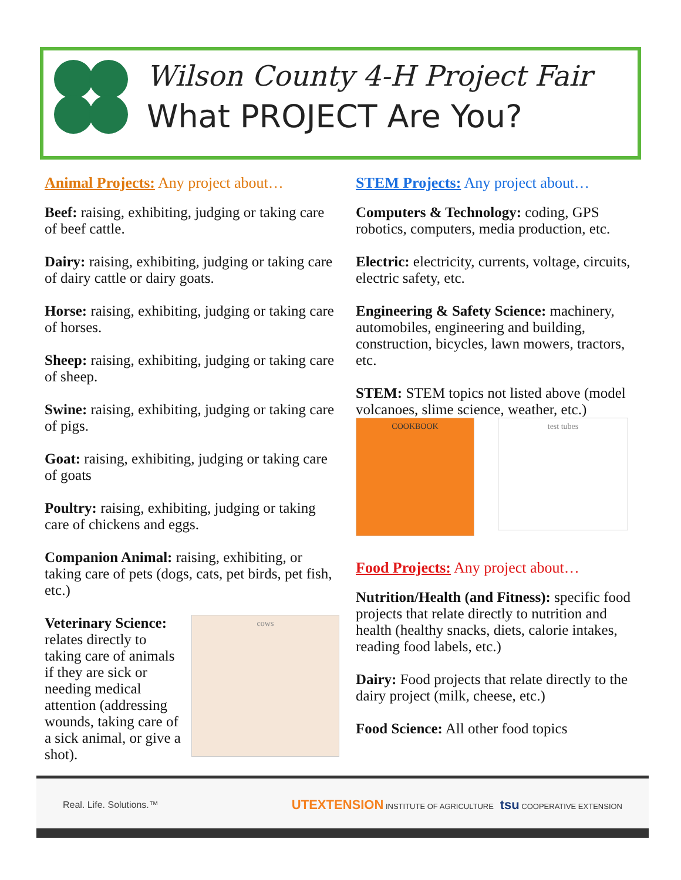Wilson County 4-H Project Fair
What PROJECT Are You?
Animal Projects: Any project about…
Beef: raising, exhibiting, judging or taking care of beef cattle.
Dairy: raising, exhibiting, judging or taking care of dairy cattle or dairy goats.
Horse: raising, exhibiting, judging or taking care of horses.
Sheep: raising, exhibiting, judging or taking care of sheep.
Swine: raising, exhibiting, judging or taking care of pigs.
Goat: raising, exhibiting, judging or taking care of goats
Poultry: raising, exhibiting, judging or taking care of chickens and eggs.
Companion Animal: raising, exhibiting, or taking care of pets (dogs, cats, pet birds, pet fish, etc.)
Veterinary Science: relates directly to taking care of animals if they are sick or needing medical attention (addressing wounds, taking care of a sick animal, or give a shot).
cows
STEM Projects: Any project about…
Computers & Technology: coding, GPS robotics, computers, media production, etc.
Electric: electricity, currents, voltage, circuits, electric safety, etc.
Engineering & Safety Science: machinery, automobiles, engineering and building, construction, bicycles, lawn mowers, tractors, etc.
STEM: STEM topics not listed above (model volcanoes, slime science, weather, etc.)
COOKBOOK
test tubes
Food Projects: Any project about…
Nutrition/Health (and Fitness): specific food projects that relate directly to nutrition and health (healthy snacks, diets, calorie intakes, reading food labels, etc.)
Dairy: Food projects that relate directly to the dairy project (milk, cheese, etc.)
Food Science: All other food topics
Real. Life. Solutions.™ UTEXTENSION INSTITUTE OF AGRICULTURE tsu COOPERATIVE EXTENSION